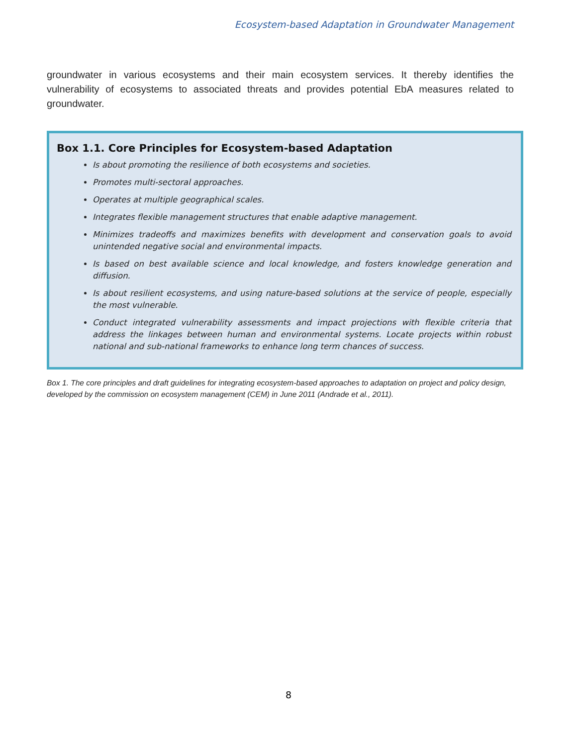Ecosystem-based Adaptation in Groundwater Management
groundwater in various ecosystems and their main ecosystem services. It thereby identifies the vulnerability of ecosystems to associated threats and provides potential EbA measures related to groundwater.
Box 1.1. Core Principles for Ecosystem-based Adaptation
Is about promoting the resilience of both ecosystems and societies.
Promotes multi-sectoral approaches.
Operates at multiple geographical scales.
Integrates flexible management structures that enable adaptive management.
Minimizes tradeoffs and maximizes benefits with development and conservation goals to avoid unintended negative social and environmental impacts.
Is based on best available science and local knowledge, and fosters knowledge generation and diffusion.
Is about resilient ecosystems, and using nature-based solutions at the service of people, especially the most vulnerable.
Conduct integrated vulnerability assessments and impact projections with flexible criteria that address the linkages between human and environmental systems. Locate projects within robust national and sub-national frameworks to enhance long term chances of success.
Box 1. The core principles and draft guidelines for integrating ecosystem-based approaches to adaptation on project and policy design, developed by the commission on ecosystem management (CEM) in June 2011 (Andrade et al., 2011).
8